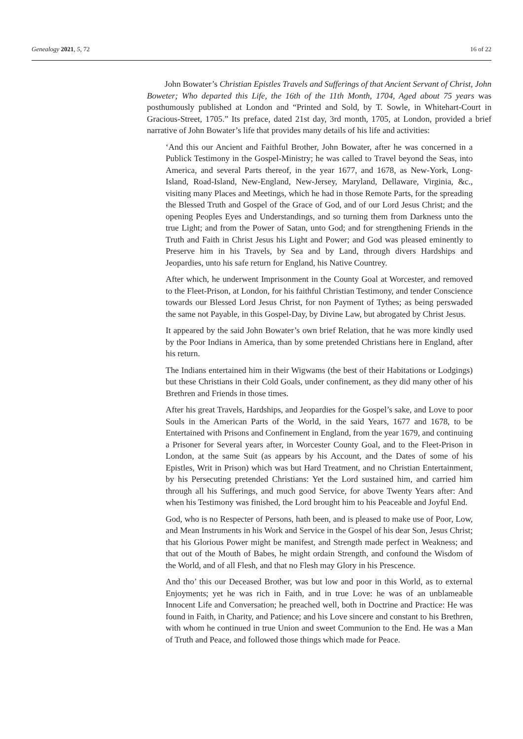Genealogy 2021, 5, 72 16 of 22
John Bowater’s Christian Epistles Travels and Sufferings of that Ancient Servant of Christ, John Boweter; Who departed this Life, the 16th of the 11th Month, 1704, Aged about 75 years was posthumously published at London and “Printed and Sold, by T. Sowle, in Whitehart-Court in Gracious-Street, 1705.” Its preface, dated 21st day, 3rd month, 1705, at London, provided a brief narrative of John Bowater’s life that provides many details of his life and activities:
‘And this our Ancient and Faithful Brother, John Bowater, after he was concerned in a Publick Testimony in the Gospel-Ministry; he was called to Travel beyond the Seas, into America, and several Parts thereof, in the year 1677, and 1678, as New-York, Long-Island, Road-Island, New-England, New-Jersey, Maryland, Dellaware, Virginia, &c., visiting many Places and Meetings, which he had in those Remote Parts, for the spreading the Blessed Truth and Gospel of the Grace of God, and of our Lord Jesus Christ; and the opening Peoples Eyes and Understandings, and so turning them from Darkness unto the true Light; and from the Power of Satan, unto God; and for strengthening Friends in the Truth and Faith in Christ Jesus his Light and Power; and God was pleased eminently to Preserve him in his Travels, by Sea and by Land, through divers Hardships and Jeopardies, unto his safe return for England, his Native Countrey.
After which, he underwent Imprisonment in the County Goal at Worcester, and removed to the Fleet-Prison, at London, for his faithful Christian Testimony, and tender Conscience towards our Blessed Lord Jesus Christ, for non Payment of Tythes; as being perswaded the same not Payable, in this Gospel-Day, by Divine Law, but abrogated by Christ Jesus.
It appeared by the said John Bowater’s own brief Relation, that he was more kindly used by the Poor Indians in America, than by some pretended Christians here in England, after his return.
The Indians entertained him in their Wigwams (the best of their Habitations or Lodgings) but these Christians in their Cold Goals, under confinement, as they did many other of his Brethren and Friends in those times.
After his great Travels, Hardships, and Jeopardies for the Gospel’s sake, and Love to poor Souls in the American Parts of the World, in the said Years, 1677 and 1678, to be Entertained with Prisons and Confinement in England, from the year 1679, and continuing a Prisoner for Several years after, in Worcester County Goal, and to the Fleet-Prison in London, at the same Suit (as appears by his Account, and the Dates of some of his Epistles, Writ in Prison) which was but Hard Treatment, and no Christian Entertainment, by his Persecuting pretended Christians: Yet the Lord sustained him, and carried him through all his Sufferings, and much good Service, for above Twenty Years after: And when his Testimony was finished, the Lord brought him to his Peaceable and Joyful End.
God, who is no Respecter of Persons, hath been, and is pleased to make use of Poor, Low, and Mean Instruments in his Work and Service in the Gospel of his dear Son, Jesus Christ; that his Glorious Power might be manifest, and Strength made perfect in Weakness; and that out of the Mouth of Babes, he might ordain Strength, and confound the Wisdom of the World, and of all Flesh, and that no Flesh may Glory in his Prescence.
And tho’ this our Deceased Brother, was but low and poor in this World, as to external Enjoyments; yet he was rich in Faith, and in true Love: he was of an unblameable Innocent Life and Conversation; he preached well, both in Doctrine and Practice: He was found in Faith, in Charity, and Patience; and his Love sincere and constant to his Brethren, with whom he continued in true Union and sweet Communion to the End. He was a Man of Truth and Peace, and followed those things which made for Peace.